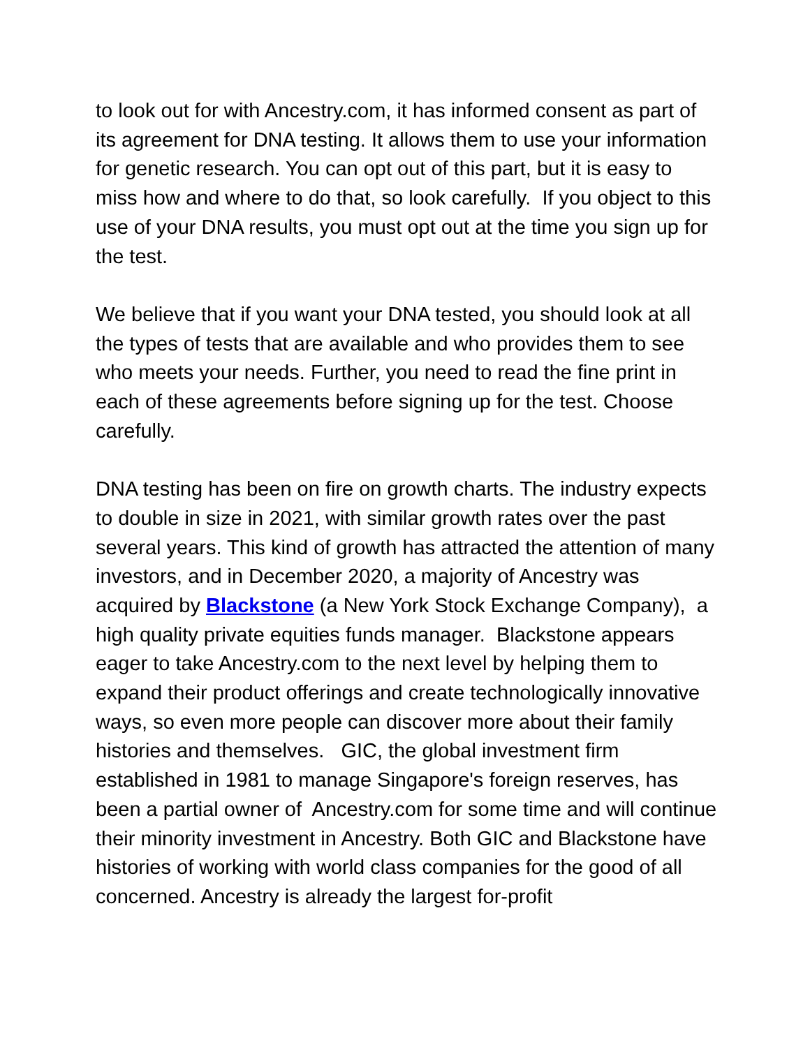to look out for with Ancestry.com, it has informed consent as part of its agreement for DNA testing. It allows them to use your information for genetic research. You can opt out of this part, but it is easy to miss how and where to do that, so look carefully. If you object to this use of your DNA results, you must opt out at the time you sign up for the test.
We believe that if you want your DNA tested, you should look at all the types of tests that are available and who provides them to see who meets your needs. Further, you need to read the fine print in each of these agreements before signing up for the test. Choose carefully.
DNA testing has been on fire on growth charts. The industry expects to double in size in 2021, with similar growth rates over the past several years. This kind of growth has attracted the attention of many investors, and in December 2020, a majority of Ancestry was acquired by Blackstone (a New York Stock Exchange Company), a high quality private equities funds manager. Blackstone appears eager to take Ancestry.com to the next level by helping them to expand their product offerings and create technologically innovative ways, so even more people can discover more about their family histories and themselves. GIC, the global investment firm established in 1981 to manage Singapore's foreign reserves, has been a partial owner of Ancestry.com for some time and will continue their minority investment in Ancestry. Both GIC and Blackstone have histories of working with world class companies for the good of all concerned. Ancestry is already the largest for-profit